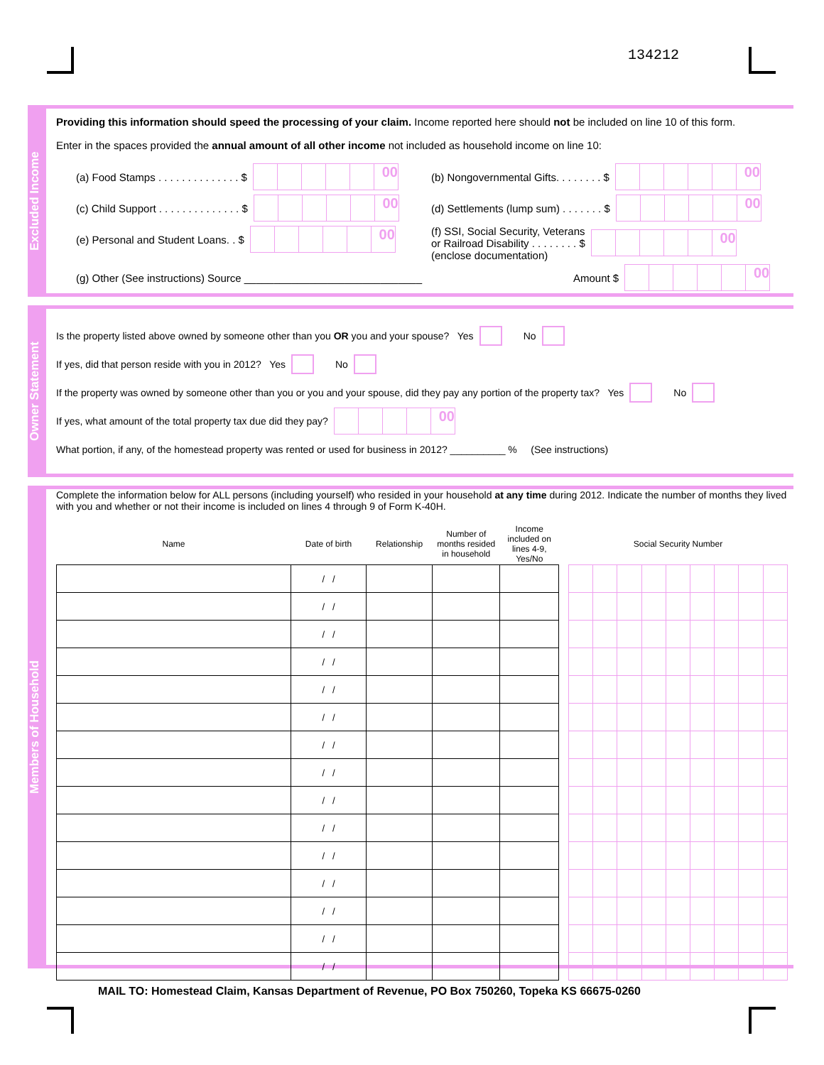134212
Excluded Income
Providing this information should speed the processing of your claim. Income reported here should not be included on line 10 of this form.
Enter in the spaces provided the annual amount of all other income not included as household income on line 10:
(a) Food Stamps . . . . . . . . . . . . . . $ 00
(b) Nongovernmental Gifts. . . . . . . . $ 00
(c) Child Support . . . . . . . . . . . . . . $ 00
(d) Settlements (lump sum) . . . . . . . $ 00
(e) Personal and Student Loans. . $ 00
(f) SSI, Social Security, Veterans
or Railroad Disability . . . . . . . . $
(enclose documentation) 00
(g) Other (See instructions) Source ______________________________
Amount $ 00
Owner Statement
Is the property listed above owned by someone other than you OR you and your spouse? Yes No
If yes, did that person reside with you in 2012? Yes No
If the property was owned by someone other than you or you and your spouse, did they pay any portion of the property tax? Yes No
If yes, what amount of the total property tax due did they pay? 00
What portion, if any, of the homestead property was rented or used for business in 2012? __________ % (See instructions)
Members of Household
Complete the information below for ALL persons (including yourself) who resided in your household at any time during 2012. Indicate the number of months they lived with you and whether or not their income is included on lines 4 through 9 of Form K-40H.
| Name | Date of birth | Relationship | Number of months resided in household | Income included on lines 4-9, Yes/No | | Social Security Number | | | | | | | | |
| --- | --- | --- | --- | --- | --- | --- | --- | --- | --- | --- | --- | --- | --- | --- |
| | / / | | | | | | | | | | | | | |
| | / / | | | | | | | | | | | | | |
| | / / | | | | | | | | | | | | | |
| | / / | | | | | | | | | | | | | |
| | / / | | | | | | | | | | | | | |
| | / / | | | | | | | | | | | | | |
| | / / | | | | | | | | | | | | | |
| | / / | | | | | | | | | | | | | |
| | / / | | | | | | | | | | | | | |
| | / / | | | | | | | | | | | | | |
| | / / | | | | | | | | | | | | | |
| | / / | | | | | | | | | | | | | |
| | / / | | | | | | | | | | | | | |
| | / / | | | | | | | | | | | | | |
| | / / | | | | | | | | | | | | | |
MAIL TO: Homestead Claim, Kansas Department of Revenue, PO Box 750260, Topeka KS 66675-0260